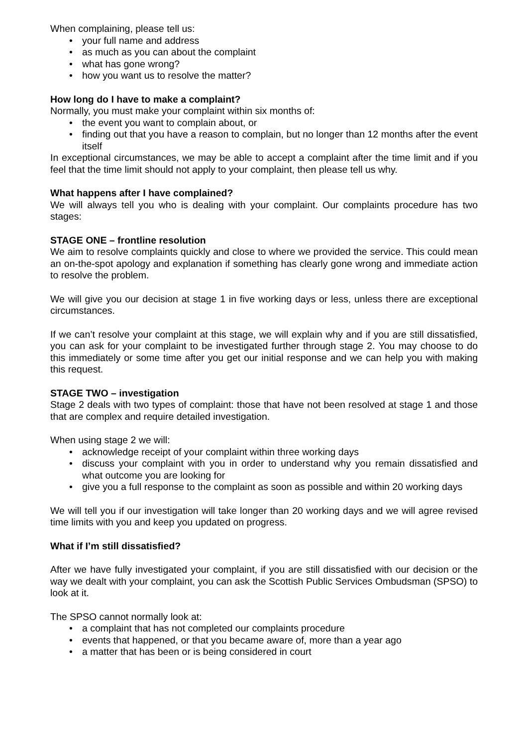When complaining, please tell us:
• your full name and address
• as much as you can about the complaint
• what has gone wrong?
• how you want us to resolve the matter?
How long do I have to make a complaint?
Normally, you must make your complaint within six months of:
• the event you want to complain about, or
• finding out that you have a reason to complain, but no longer than 12 months after the event itself
In exceptional circumstances, we may be able to accept a complaint after the time limit and if you feel that the time limit should not apply to your complaint, then please tell us why.
What happens after I have complained?
We will always tell you who is dealing with your complaint. Our complaints procedure has two stages:
STAGE ONE – frontline resolution
We aim to resolve complaints quickly and close to where we provided the service. This could mean an on-the-spot apology and explanation if something has clearly gone wrong and immediate action to resolve the problem.
We will give you our decision at stage 1 in five working days or less, unless there are exceptional circumstances.
If we can’t resolve your complaint at this stage, we will explain why and if you are still dissatisfied, you can ask for your complaint to be investigated further through stage 2. You may choose to do this immediately or some time after you get our initial response and we can help you with making this request.
STAGE TWO – investigation
Stage 2 deals with two types of complaint: those that have not been resolved at stage 1 and those that are complex and require detailed investigation.
When using stage 2 we will:
• acknowledge receipt of your complaint within three working days
• discuss your complaint with you in order to understand why you remain dissatisfied and what outcome you are looking for
• give you a full response to the complaint as soon as possible and within 20 working days
We will tell you if our investigation will take longer than 20 working days and we will agree revised time limits with you and keep you updated on progress.
What if I’m still dissatisfied?
After we have fully investigated your complaint, if you are still dissatisfied with our decision or the way we dealt with your complaint, you can ask the Scottish Public Services Ombudsman (SPSO) to look at it.
The SPSO cannot normally look at:
• a complaint that has not completed our complaints procedure
• events that happened, or that you became aware of, more than a year ago
• a matter that has been or is being considered in court